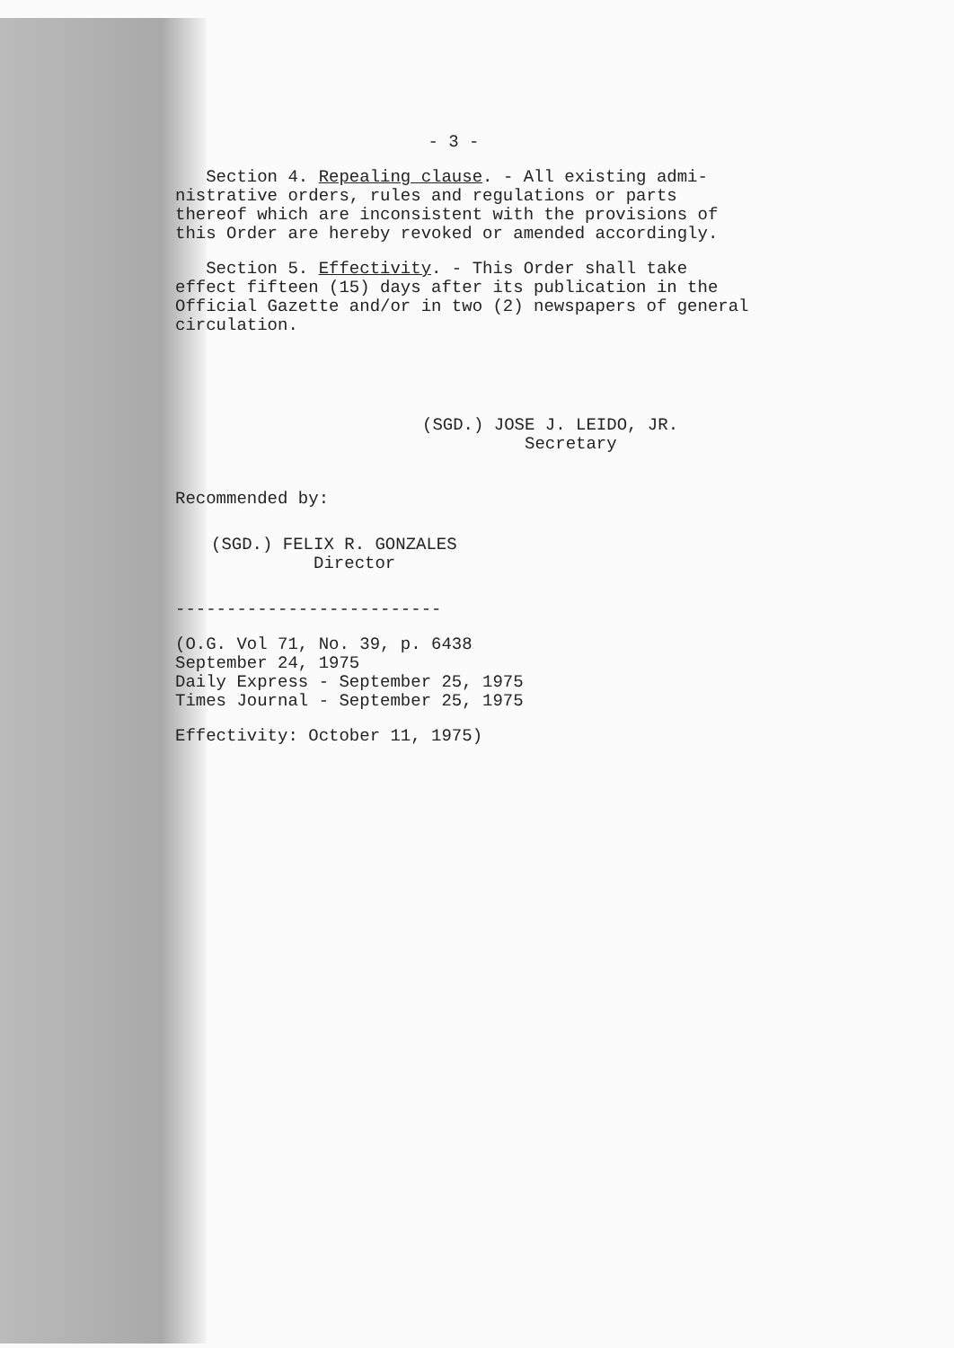- 3 -
Section 4. Repealing clause. - All existing admi-
nistrative orders, rules and regulations or parts
thereof which are inconsistent with the provisions of
this Order are hereby revoked or amended accordingly.
Section 5. Effectivity. - This Order shall take
effect fifteen (15) days after its publication in the
Official Gazette and/or in two (2) newspapers of general
circulation.
(SGD.) JOSE J. LEIDO, JR.
Secretary
Recommended by:
(SGD.) FELIX R. GONZALES
Director
--------------------------
(O.G. Vol 71, No. 39, p. 6438
September 24, 1975
Daily Express - September 25, 1975
Times Journal - September 25, 1975
Effectivity: October 11, 1975)